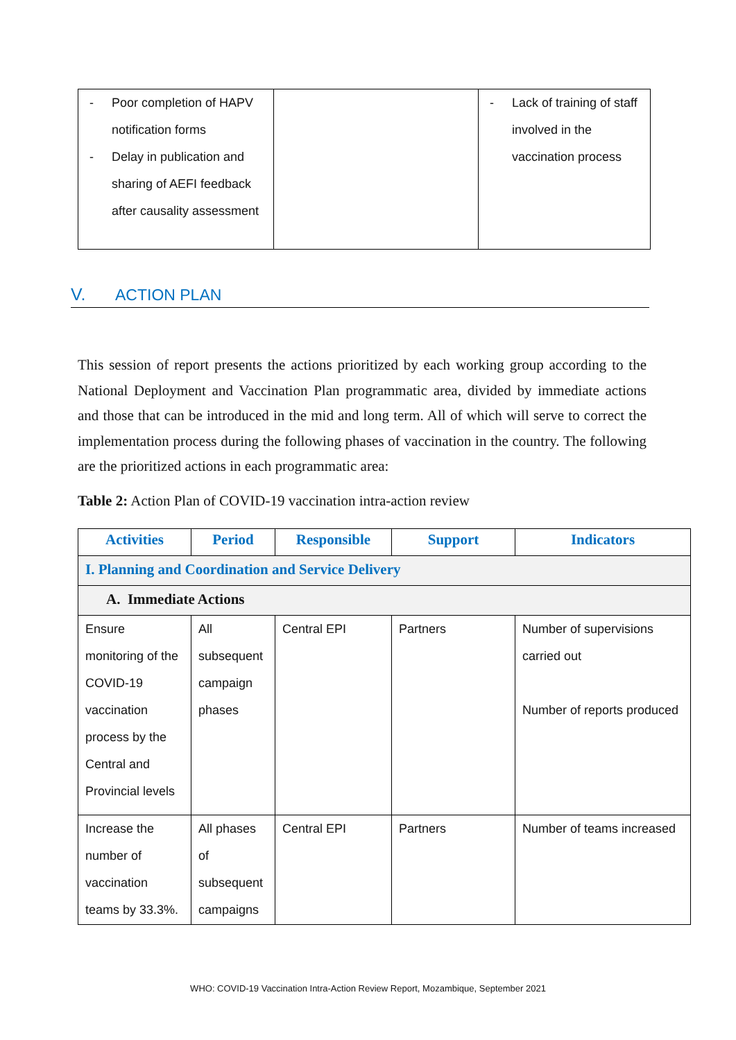| - Poor completion of HAPV notification forms - Delay in publication and sharing of AEFI feedback after causality assessment | | - Lack of training of staff involved in the vaccination process |
V. ACTION PLAN
This session of report presents the actions prioritized by each working group according to the National Deployment and Vaccination Plan programmatic area, divided by immediate actions and those that can be introduced in the mid and long term. All of which will serve to correct the implementation process during the following phases of vaccination in the country. The following are the prioritized actions in each programmatic area:
Table 2: Action Plan of COVID-19 vaccination intra-action review
| Activities | Period | Responsible | Support | Indicators |
| --- | --- | --- | --- | --- |
| I. Planning and Coordination and Service Delivery | | | | |
| A. Immediate Actions | | | | |
| Ensure monitoring of the COVID-19 vaccination process by the Central and Provincial levels | All subsequent campaign phases | Central EPI | Partners | Number of supervisions carried out Number of reports produced |
| Increase the number of vaccination teams by 33.3%. | All phases of subsequent campaigns | Central EPI | Partners | Number of teams increased |
WHO: COVID-19 Vaccination Intra-Action Review Report, Mozambique, September 2021